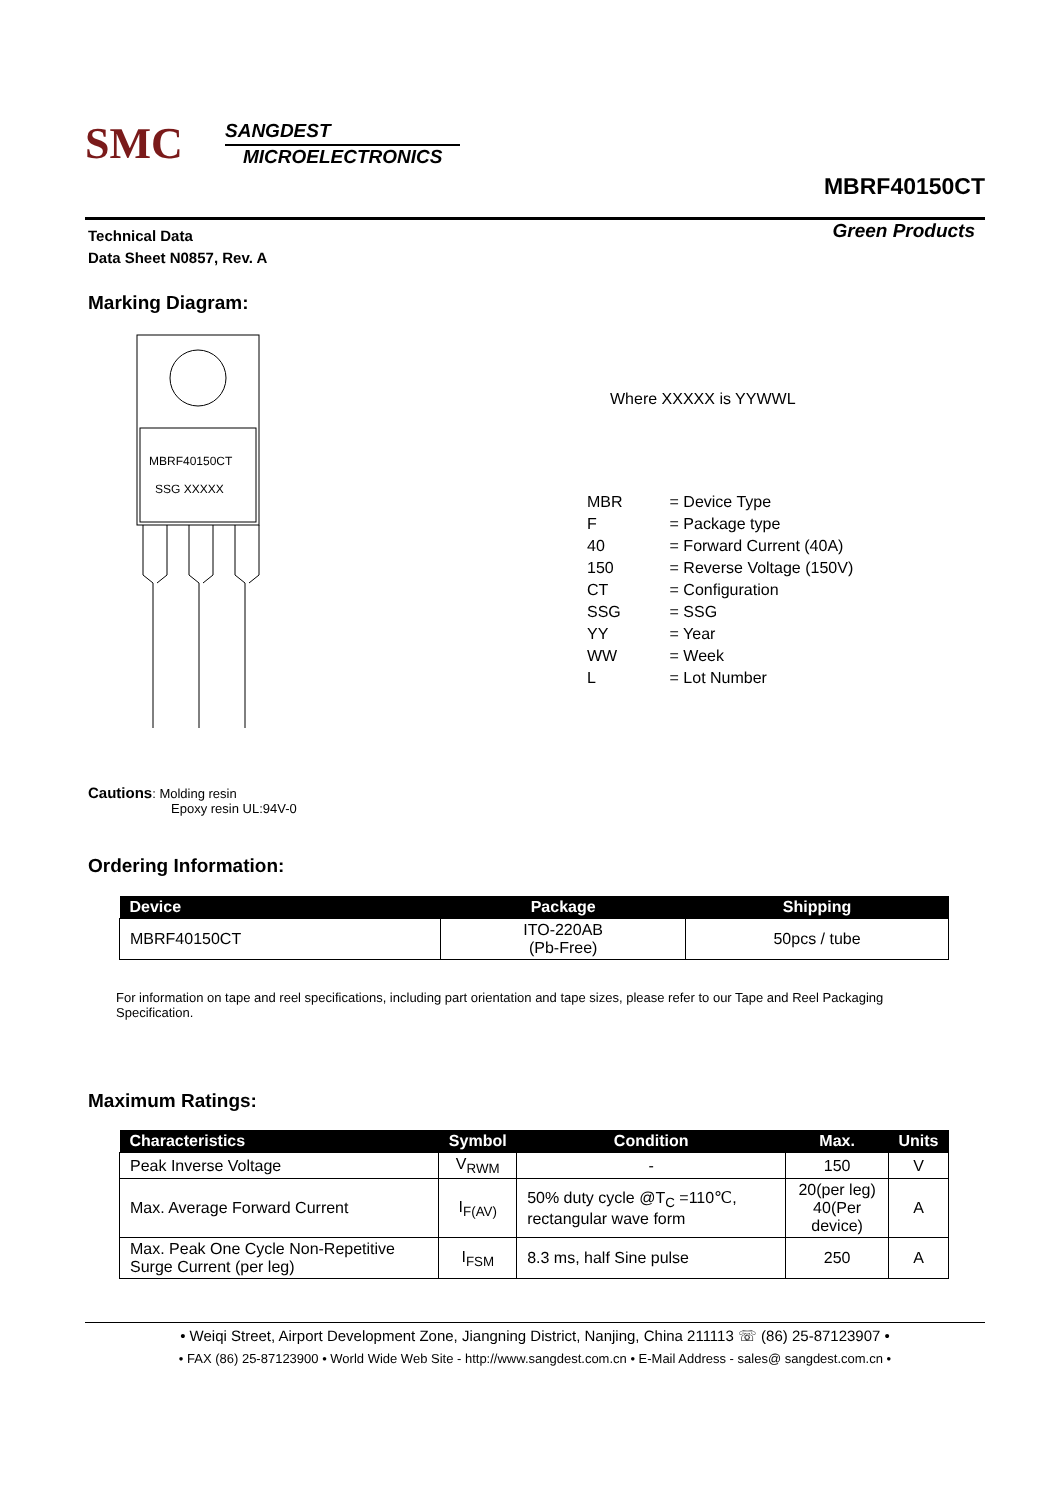SMC
SANGDEST
MICROELECTRONICS
MBRF40150CT
Technical Data
Data Sheet N0857, Rev. A
Green Products
Marking Diagram:
MBRF40150CT
SSG XXXXX
Where XXXXX is YYWWL
| MBR | = Device Type |
| F | = Package type |
| 40 | = Forward Current (40A) |
| 150 | = Reverse Voltage (150V) |
| CT | = Configuration |
| SSG | = SSG |
| YY | = Year |
| WW | = Week |
| L | = Lot Number |
Cautions: Molding resin
Epoxy resin UL:94V-0
Ordering Information:
| Device | Package | Shipping |
| --- | --- | --- |
| MBRF40150CT | ITO-220AB (Pb-Free) | 50pcs / tube |
For information on tape and reel specifications, including part orientation and tape sizes, please refer to our Tape and Reel Packaging Specification.
Maximum Ratings:
| Characteristics | Symbol | Condition | Max. | Units |
| --- | --- | --- | --- | --- |
| Peak Inverse Voltage | V<sub>RWM</sub> | - | 150 | V |
| Max. Average Forward Current | I<sub>F(AV)</sub> | 50% duty cycle @T<sub>C</sub> =110℃, rectangular wave form | 20(per leg) 40(Per device) | A |
| Max. Peak One Cycle Non-Repetitive Surge Current (per leg) | I<sub>FSM</sub> | 8.3 ms, half Sine pulse | 250 | A |
• Weiqi Street, Airport Development Zone, Jiangning District, Nanjing, China 211113 ☏ (86) 25-87123907 •
• FAX (86) 25-87123900 • World Wide Web Site - http://www.sangdest.com.cn • E-Mail Address - sales@ sangdest.com.cn •